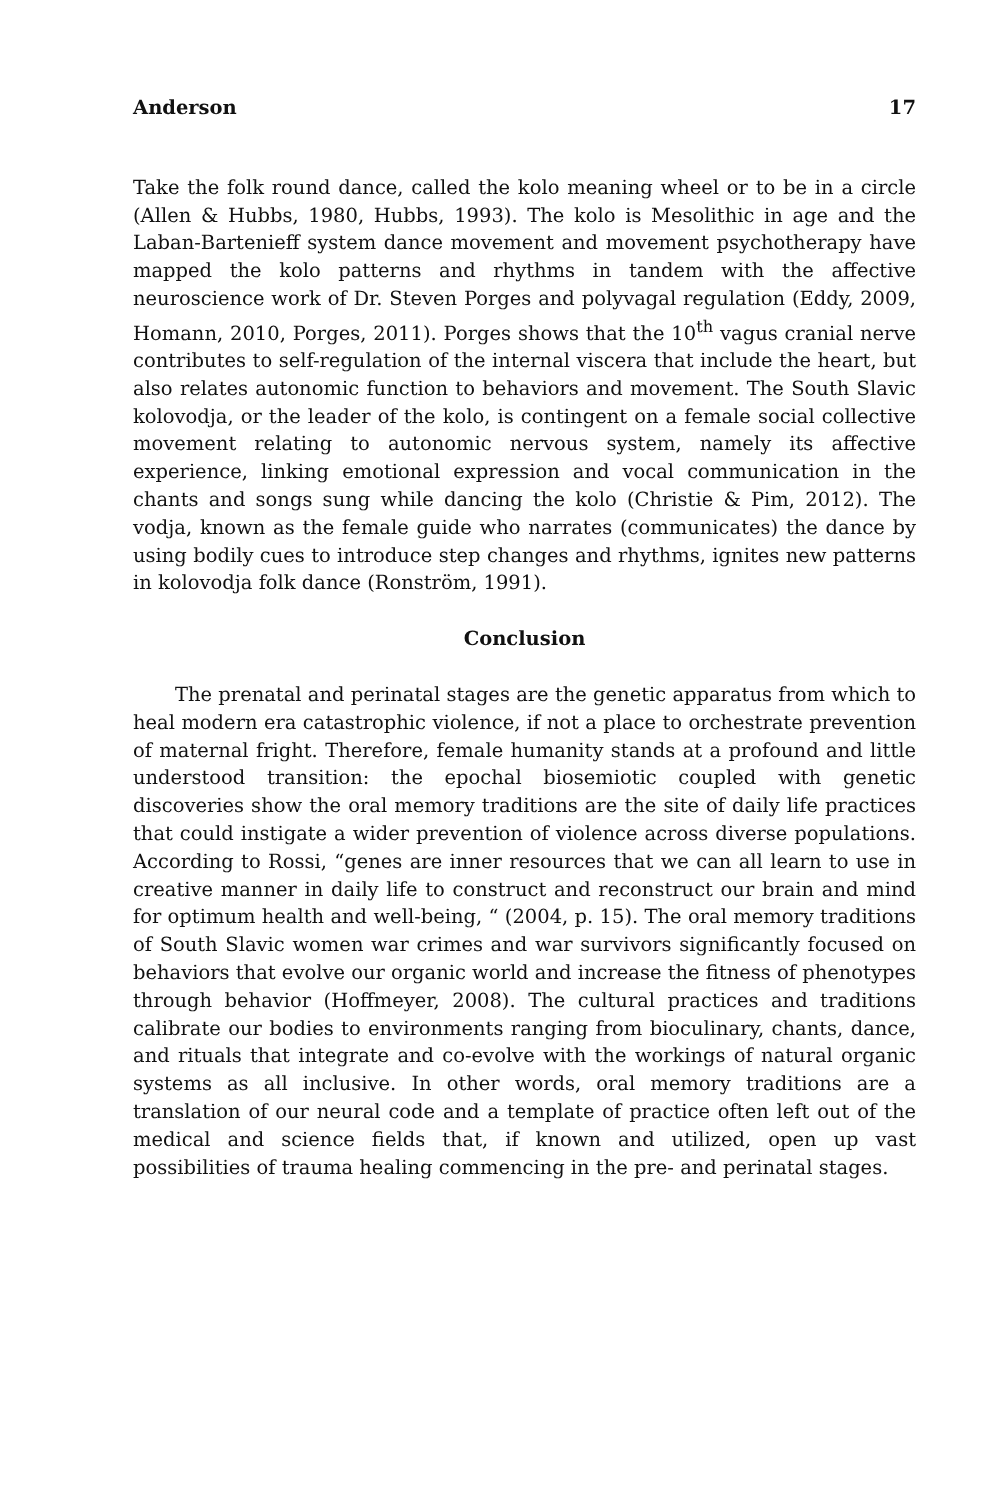Anderson 17
Take the folk round dance, called the kolo meaning wheel or to be in a circle (Allen & Hubbs, 1980, Hubbs, 1993). The kolo is Mesolithic in age and the Laban-Bartenieff system dance movement and movement psychotherapy have mapped the kolo patterns and rhythms in tandem with the affective neuroscience work of Dr. Steven Porges and polyvagal regulation (Eddy, 2009, Homann, 2010, Porges, 2011). Porges shows that the 10<sup>th</sup> vagus cranial nerve contributes to self-regulation of the internal viscera that include the heart, but also relates autonomic function to behaviors and movement. The South Slavic kolovodja, or the leader of the kolo, is contingent on a female social collective movement relating to autonomic nervous system, namely its affective experience, linking emotional expression and vocal communication in the chants and songs sung while dancing the kolo (Christie & Pim, 2012). The vodja, known as the female guide who narrates (communicates) the dance by using bodily cues to introduce step changes and rhythms, ignites new patterns in kolovodja folk dance (Ronström, 1991).
Conclusion
The prenatal and perinatal stages are the genetic apparatus from which to heal modern era catastrophic violence, if not a place to orchestrate prevention of maternal fright. Therefore, female humanity stands at a profound and little understood transition: the epochal biosemiotic coupled with genetic discoveries show the oral memory traditions are the site of daily life practices that could instigate a wider prevention of violence across diverse populations. According to Rossi, “genes are inner resources that we can all learn to use in creative manner in daily life to construct and reconstruct our brain and mind for optimum health and well-being, “ (2004, p. 15). The oral memory traditions of South Slavic women war crimes and war survivors significantly focused on behaviors that evolve our organic world and increase the fitness of phenotypes through behavior (Hoffmeyer, 2008). The cultural practices and traditions calibrate our bodies to environments ranging from bioculinary, chants, dance, and rituals that integrate and co-evolve with the workings of natural organic systems as all inclusive. In other words, oral memory traditions are a translation of our neural code and a template of practice often left out of the medical and science fields that, if known and utilized, open up vast possibilities of trauma healing commencing in the pre- and perinatal stages.